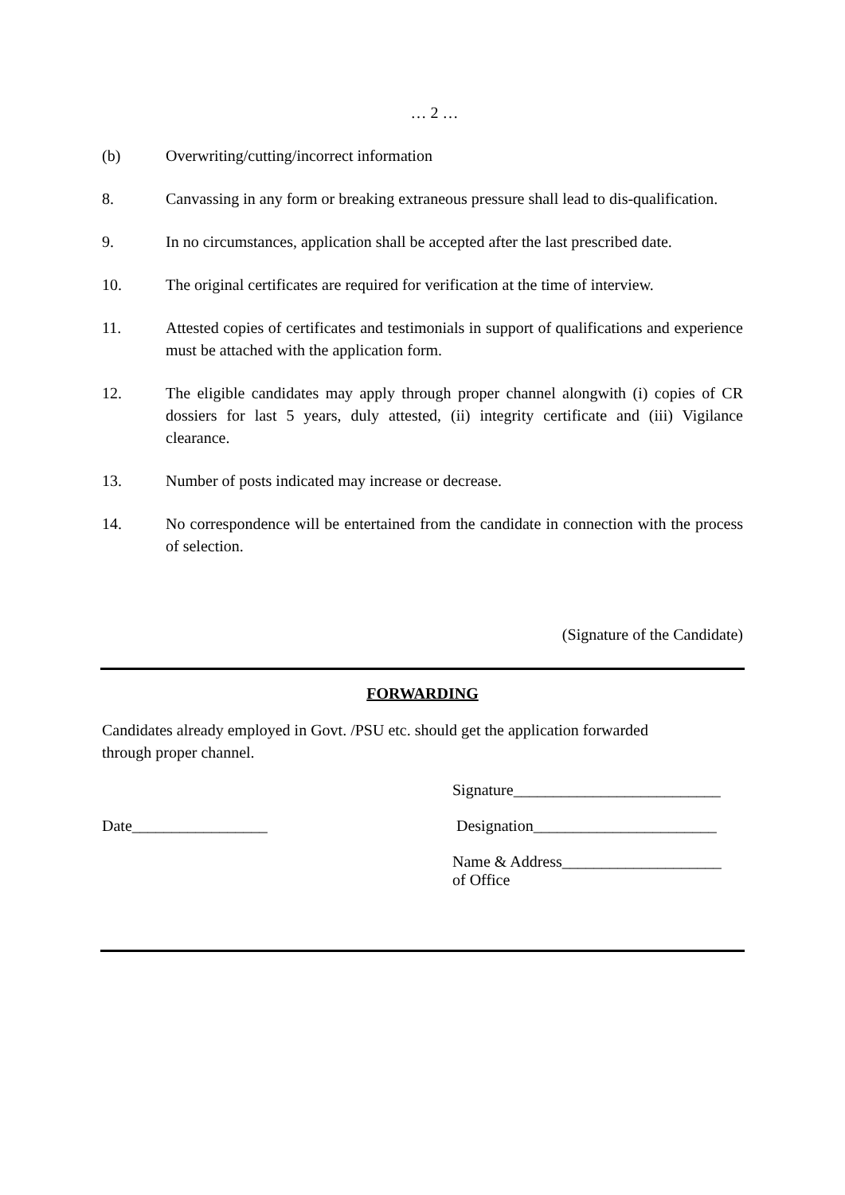… 2 …
(b) Overwriting/cutting/incorrect information
8. Canvassing in any form or breaking extraneous pressure shall lead to dis-qualification.
9. In no circumstances, application shall be accepted after the last prescribed date.
10. The original certificates are required for verification at the time of interview.
11. Attested copies of certificates and testimonials in support of qualifications and experience must be attached with the application form.
12. The eligible candidates may apply through proper channel alongwith (i) copies of CR dossiers for last 5 years, duly attested, (ii) integrity certificate and (iii) Vigilance clearance.
13. Number of posts indicated may increase or decrease.
14. No correspondence will be entertained from the candidate in connection with the process of selection.
(Signature of the Candidate)
FORWARDING
Candidates already employed in Govt. /PSU etc. should get the application forwarded
through proper channel.
Signature__________________________
Date_________________ Designation_______________________
Name & Address____________________
of Office